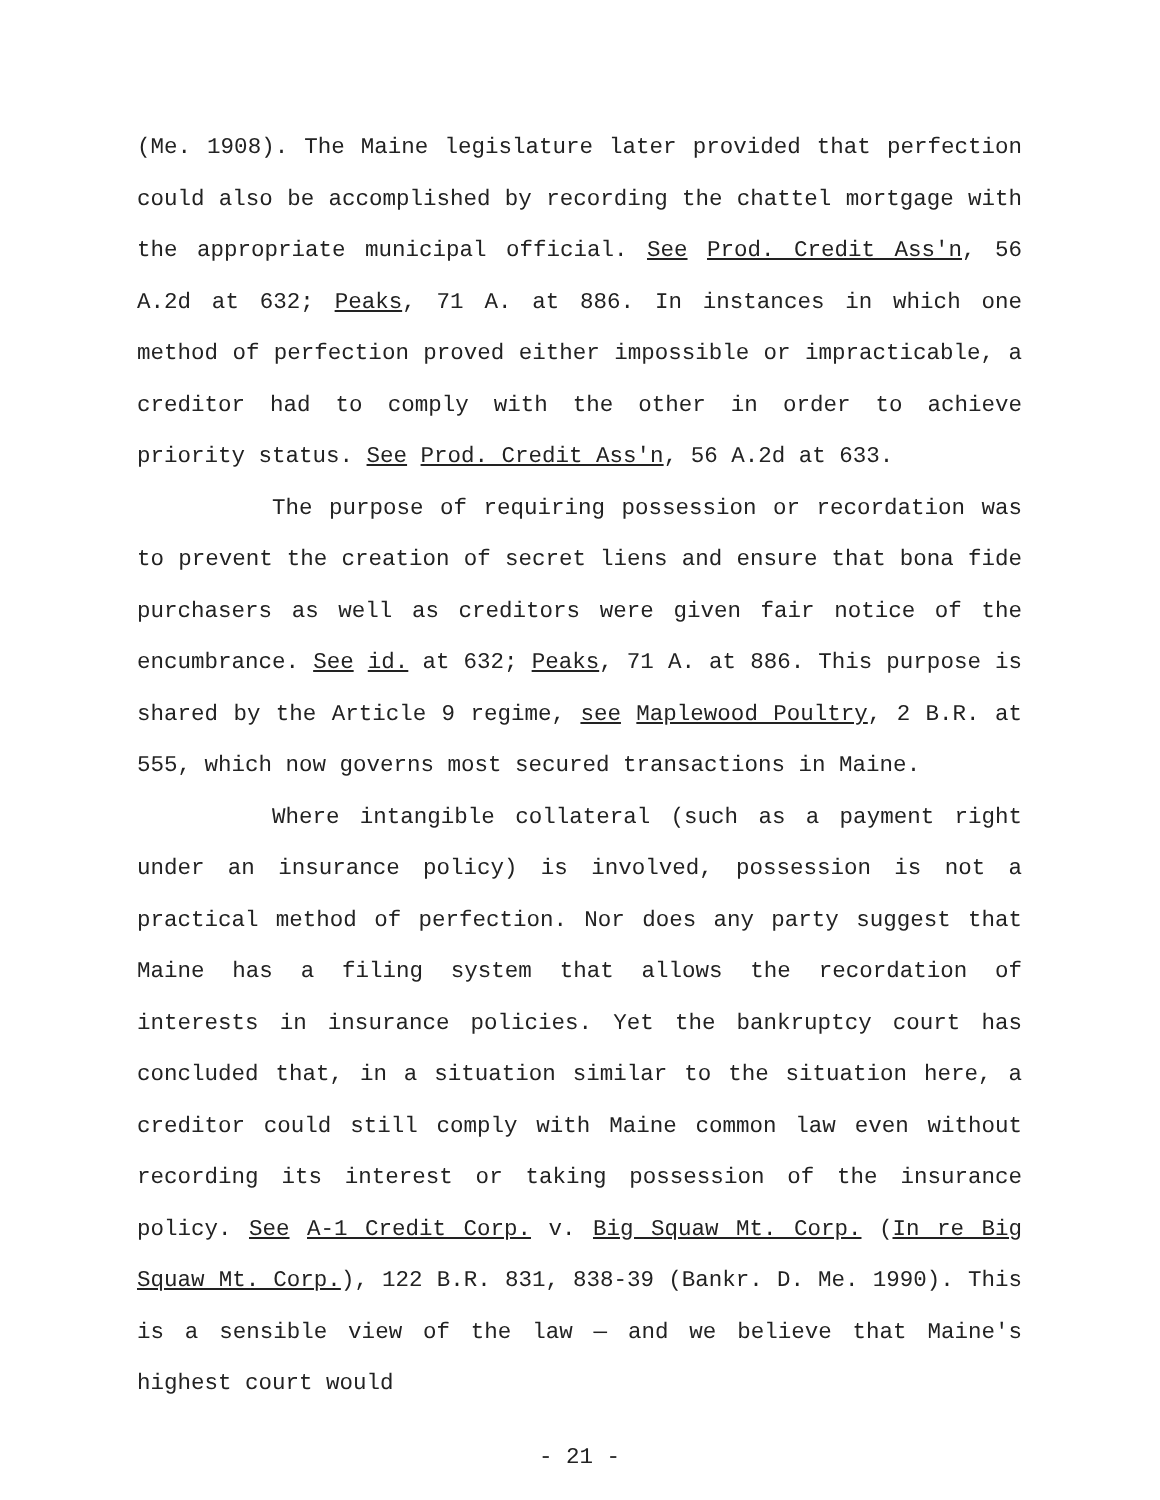(Me. 1908). The Maine legislature later provided that perfection could also be accomplished by recording the chattel mortgage with the appropriate municipal official. See Prod. Credit Ass'n, 56 A.2d at 632; Peaks, 71 A. at 886. In instances in which one method of perfection proved either impossible or impracticable, a creditor had to comply with the other in order to achieve priority status. See Prod. Credit Ass'n, 56 A.2d at 633.
The purpose of requiring possession or recordation was to prevent the creation of secret liens and ensure that bona fide purchasers as well as creditors were given fair notice of the encumbrance. See id. at 632; Peaks, 71 A. at 886. This purpose is shared by the Article 9 regime, see Maplewood Poultry, 2 B.R. at 555, which now governs most secured transactions in Maine.
Where intangible collateral (such as a payment right under an insurance policy) is involved, possession is not a practical method of perfection. Nor does any party suggest that Maine has a filing system that allows the recordation of interests in insurance policies. Yet the bankruptcy court has concluded that, in a situation similar to the situation here, a creditor could still comply with Maine common law even without recording its interest or taking possession of the insurance policy. See A-1 Credit Corp. v. Big Squaw Mt. Corp. (In re Big Squaw Mt. Corp.), 122 B.R. 831, 838-39 (Bankr. D. Me. 1990). This is a sensible view of the law — and we believe that Maine's highest court would
- 21 -